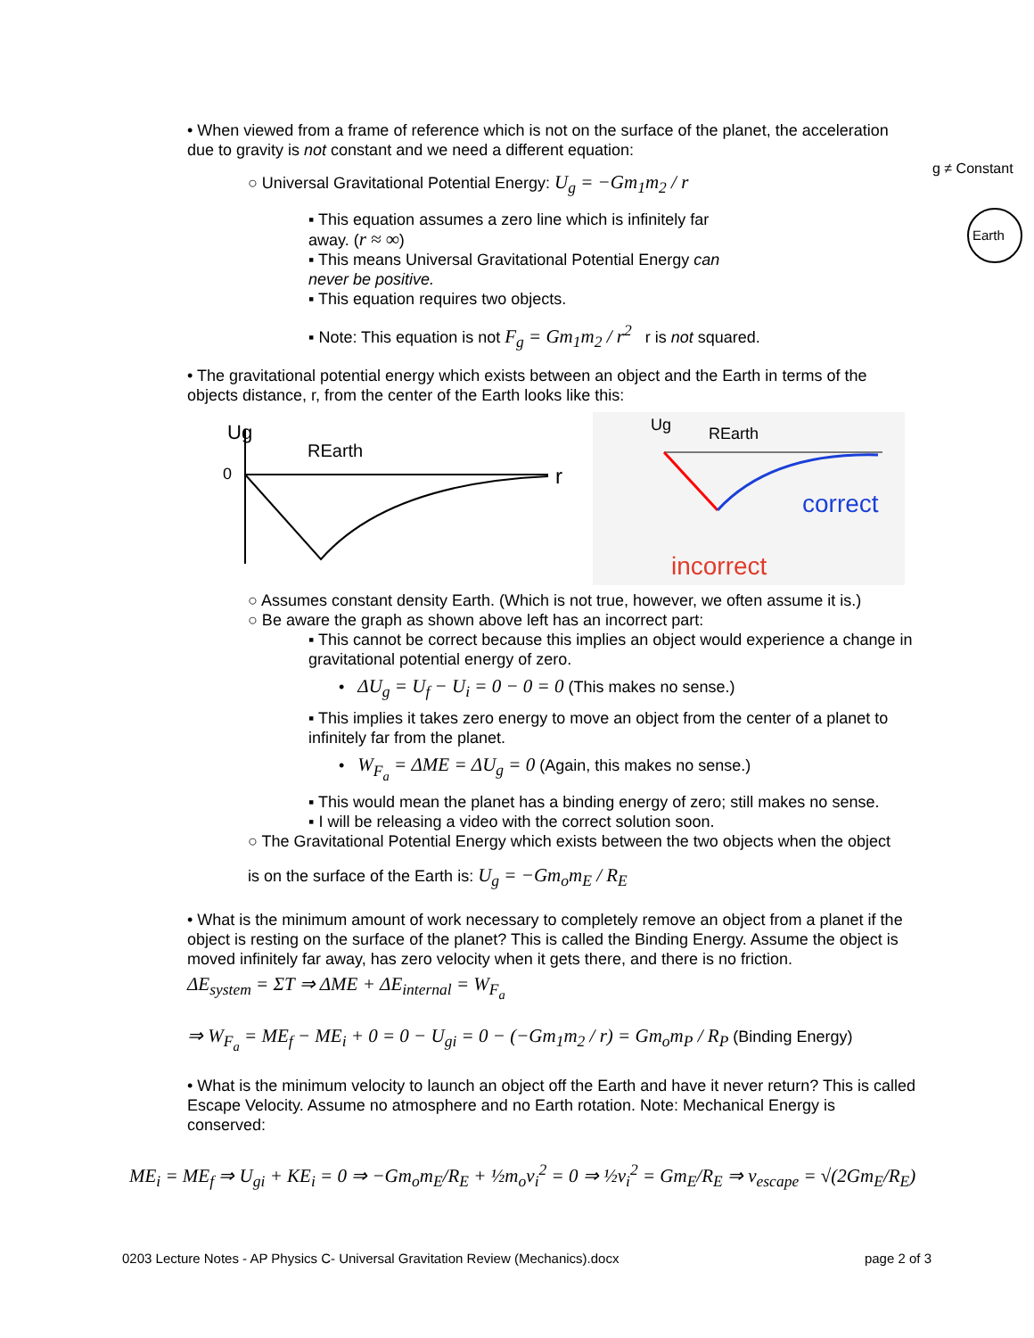• When viewed from a frame of reference which is not on the surface of the planet, the acceleration due to gravity is not constant and we need a different equation:
○ Universal Gravitational Potential Energy: U<sub>g</sub> = −Gm<sub>1</sub>m<sub>2</sub> / r
▪ This equation assumes a zero line which is infinitely far away. (r ≈ ∞)
▪ This means Universal Gravitational Potential Energy can never be positive.
▪ This equation requires two objects.
g ≠ Constant
Earth
▪ Note: This equation is not F<sub>g</sub> = Gm<sub>1</sub>m<sub>2</sub> / r<sup>2</sup> r is not squared.
• The gravitational potential energy which exists between an object and the Earth in terms of the objects distance, r, from the center of the Earth looks like this:
Ug
REarth
r
0
correct
incorrect
Ug
REarth
○ Assumes constant density Earth. (Which is not true, however, we often assume it is.)
○ Be aware the graph as shown above left has an incorrect part:
▪ This cannot be correct because this implies an object would experience a change in gravitational potential energy of zero.
• ΔU<sub>g</sub> = U<sub>f</sub> − U<sub>i</sub> = 0 − 0 = 0 (This makes no sense.)
▪ This implies it takes zero energy to move an object from the center of a planet to infinitely far from the planet.
• W<sub>F<sub>a</sub></sub> = ΔME = ΔU<sub>g</sub> = 0 (Again, this makes no sense.)
▪ This would mean the planet has a binding energy of zero; still makes no sense.
▪ I will be releasing a video with the correct solution soon.
○ The Gravitational Potential Energy which exists between the two objects when the object
is on the surface of the Earth is: U<sub>g</sub> = −Gm<sub>o</sub>m<sub>E</sub> / R<sub>E</sub>
• What is the minimum amount of work necessary to completely remove an object from a planet if the object is resting on the surface of the planet? This is called the Binding Energy. Assume the object is moved infinitely far away, has zero velocity when it gets there, and there is no friction.
ΔE<sub>system</sub> = ΣT ⇒ ΔME + ΔE<sub>internal</sub> = W<sub>F<sub>a</sub></sub>
⇒ W<sub>F<sub>a</sub></sub> = ME<sub>f</sub> − ME<sub>i</sub> + 0 = 0 − U<sub>gi</sub> = 0 − (−Gm<sub>1</sub>m<sub>2</sub> / r) = Gm<sub>o</sub>m<sub>P</sub> / R<sub>P</sub> (Binding Energy)
• What is the minimum velocity to launch an object off the Earth and have it never return? This is called Escape Velocity. Assume no atmosphere and no Earth rotation. Note: Mechanical Energy is conserved:
ME<sub>i</sub> = ME<sub>f</sub> ⇒ U<sub>gi</sub> + KE<sub>i</sub> = 0 ⇒ −Gm<sub>o</sub>m<sub>E</sub>/R<sub>E</sub> + ½m<sub>o</sub>v<sub>i</sub><sup>2</sup> = 0 ⇒ ½v<sub>i</sub><sup>2</sup> = Gm<sub>E</sub>/R<sub>E</sub> ⇒ v<sub>escape</sub> = √(2Gm<sub>E</sub>/R<sub>E</sub>)
0203 Lecture Notes - AP Physics C- Universal Gravitation Review (Mechanics).docx page 2 of 3